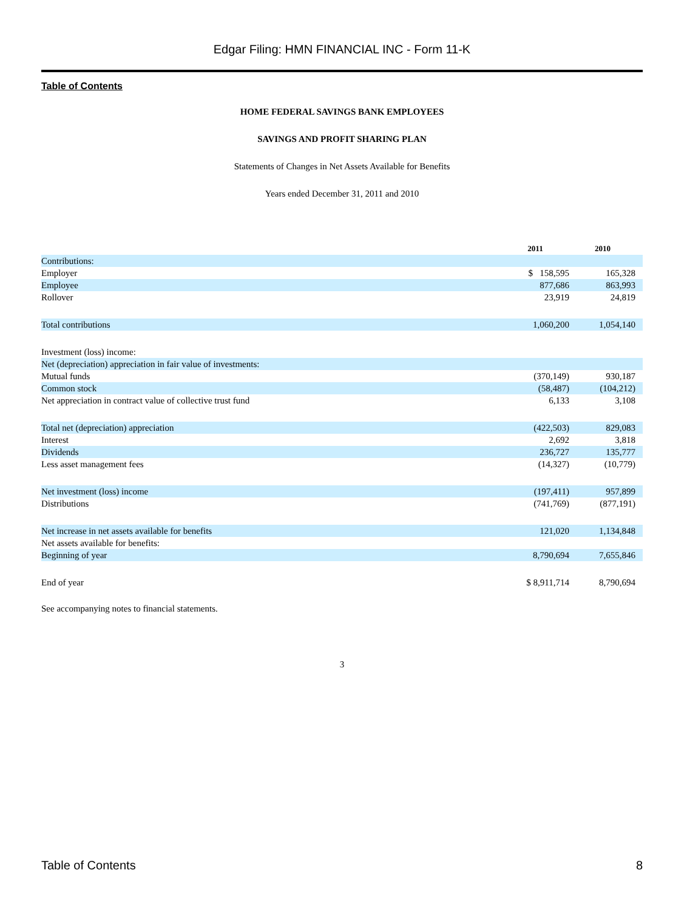Edgar Filing: HMN FINANCIAL INC - Form 11-K
Table of Contents
HOME FEDERAL SAVINGS BANK EMPLOYEES
SAVINGS AND PROFIT SHARING PLAN
Statements of Changes in Net Assets Available for Benefits
Years ended December 31, 2011 and 2010
| | 2011 | 2010 |
| Contributions: | | |
| Employer | $ 158,595 | 165,328 |
| Employee | 877,686 | 863,993 |
| Rollover | 23,919 | 24,819 |
| Total contributions | 1,060,200 | 1,054,140 |
| Investment (loss) income: | | |
| Net (depreciation) appreciation in fair value of investments: | | |
| Mutual funds | (370,149) | 930,187 |
| Common stock | (58,487) | (104,212) |
| Net appreciation in contract value of collective trust fund | 6,133 | 3,108 |
| Total net (depreciation) appreciation | (422,503) | 829,083 |
| Interest | 2,692 | 3,818 |
| Dividends | 236,727 | 135,777 |
| Less asset management fees | (14,327) | (10,779) |
| Net investment (loss) income | (197,411) | 957,899 |
| Distributions | (741,769) | (877,191) |
| Net increase in net assets available for benefits | 121,020 | 1,134,848 |
| Net assets available for benefits: | | |
| Beginning of year | 8,790,694 | 7,655,846 |
| End of year | $ 8,911,714 | 8,790,694 |
See accompanying notes to financial statements.
3
Table of Contents 8